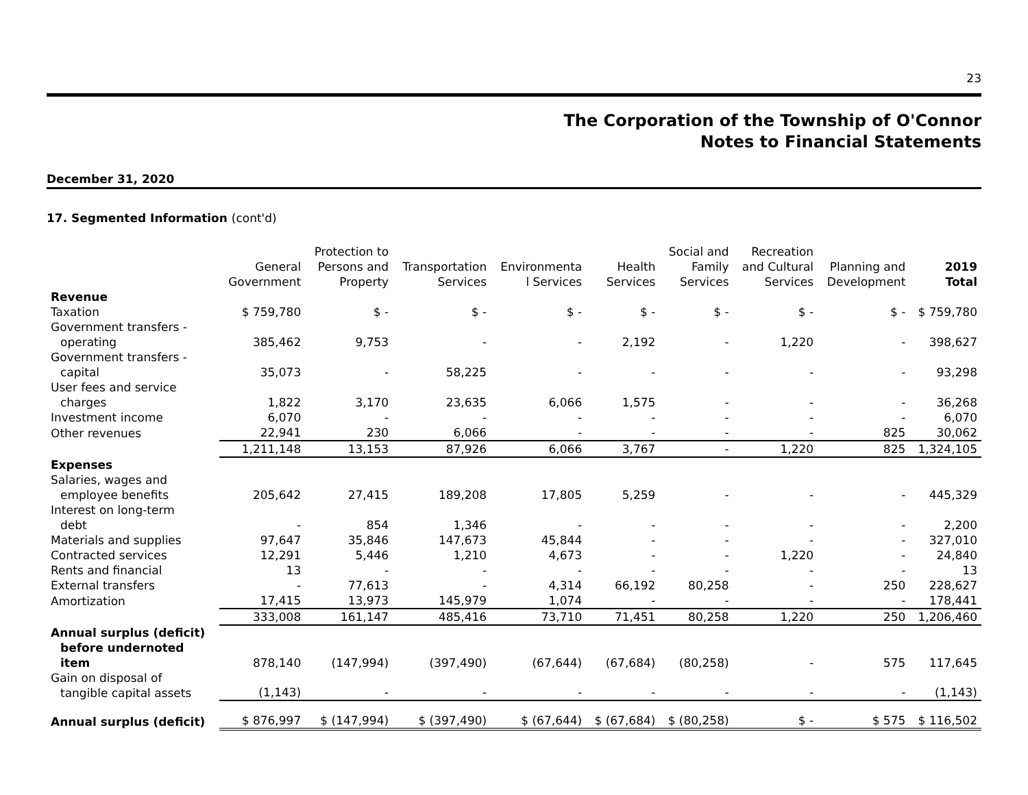23
The Corporation of the Township of O'Connor
Notes to Financial Statements
December 31, 2020
17. Segmented Information (cont'd)
| | General Government | Protection to Persons and Property | Transportation Services | Environmenta l Services | Health Services | Social and Family Services | Recreation and Cultural Services | Planning and Development | 2019 Total |
| --- | --- | --- | --- | --- | --- | --- | --- | --- | --- |
| Revenue | | | | | | | | | |
| Taxation | $ 759,780 | $ - | $ - | $ - | $ - | $ - | $ - | $ - | $ 759,780 |
| Government transfers - operating | 385,462 | 9,753 | - | - | 2,192 | - | 1,220 | - | 398,627 |
| Government transfers - capital | 35,073 | - | 58,225 | - | - | - | - | - | 93,298 |
| User fees and service charges | 1,822 | 3,170 | 23,635 | 6,066 | 1,575 | - | - | - | 36,268 |
| Investment income | 6,070 | - | - | - | - | - | - | - | 6,070 |
| Other revenues | 22,941 | 230 | 6,066 | - | - | - | - | 825 | 30,062 |
| | 1,211,148 | 13,153 | 87,926 | 6,066 | 3,767 | - | 1,220 | 825 | 1,324,105 |
| Expenses | | | | | | | | | |
| Salaries, wages and employee benefits | 205,642 | 27,415 | 189,208 | 17,805 | 5,259 | - | - | - | 445,329 |
| Interest on long-term debt | - | 854 | 1,346 | - | - | - | - | - | 2,200 |
| Materials and supplies | 97,647 | 35,846 | 147,673 | 45,844 | - | - | - | - | 327,010 |
| Contracted services | 12,291 | 5,446 | 1,210 | 4,673 | - | - | 1,220 | - | 24,840 |
| Rents and financial | 13 | - | - | - | - | - | - | - | 13 |
| External transfers | - | 77,613 | - | 4,314 | 66,192 | 80,258 | - | 250 | 228,627 |
| Amortization | 17,415 | 13,973 | 145,979 | 1,074 | - | - | - | - | 178,441 |
| | 333,008 | 161,147 | 485,416 | 73,710 | 71,451 | 80,258 | 1,220 | 250 | 1,206,460 |
| Annual surplus (deficit) before undernoted item | 878,140 | (147,994) | (397,490) | (67,644) | (67,684) | (80,258) | - | 575 | 117,645 |
| Gain on disposal of tangible capital assets | (1,143) | - | - | - | - | - | - | - | (1,143) |
| Annual surplus (deficit) | $ 876,997 | $ (147,994) | $ (397,490) | $ (67,644) | $ (67,684) | $ (80,258) | $ - | $ 575 | $ 116,502 |